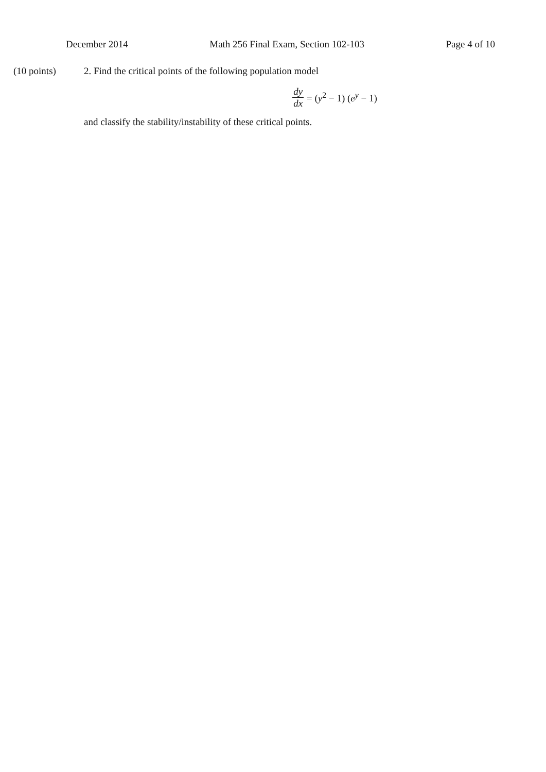December 2014 Math 256 Final Exam, Section 102-103 Page 4 of 10
(10 points) 2. Find the critical points of the following population model
dy dx = (y<sup>2</sup> − 1) (e<sup>y</sup> − 1)
and classify the stability/instability of these critical points.